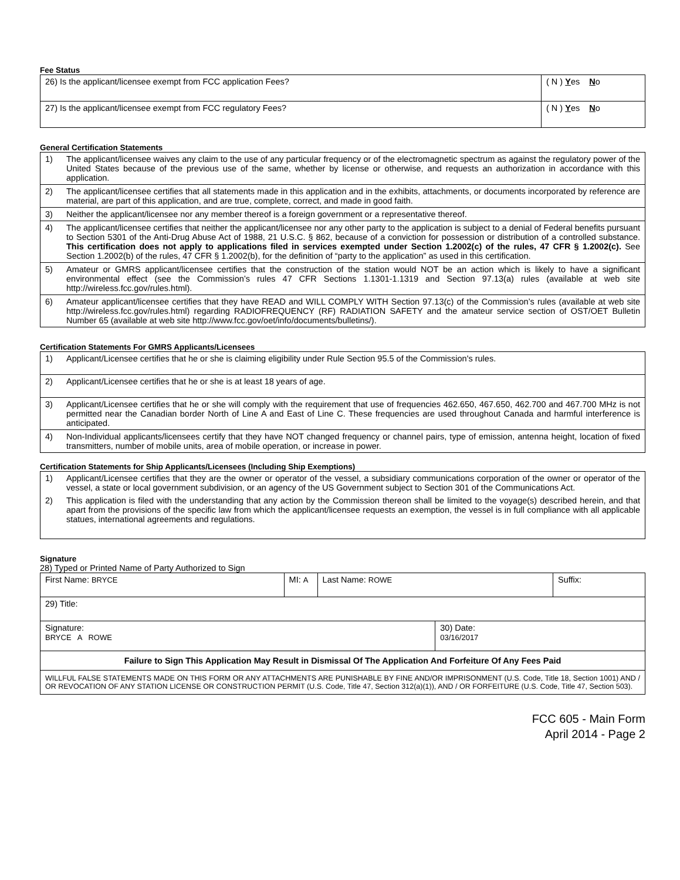Fee Status
| 26) Is the applicant/licensee exempt from FCC application Fees? | ( N ) Y es N o |
| 27) Is the applicant/licensee exempt from FCC regulatory Fees? | ( N ) Y es N o |
General Certification Statements
| 1) | The applicant/licensee waives any claim to the use of any particular frequency or of the electromagnetic spectrum as against the regulatory power of the United States because of the previous use of the same, whether by license or otherwise, and requests an authorization in accordance with this application. |
| 2) | The applicant/licensee certifies that all statements made in this application and in the exhibits, attachments, or documents incorporated by reference are material, are part of this application, and are true, complete, correct, and made in good faith. |
| 3) | Neither the applicant/licensee nor any member thereof is a foreign government or a representative thereof. |
| 4) | The applicant/licensee certifies that neither the applicant/licensee nor any other party to the application is subject to a denial of Federal benefits pursuant to Section 5301 of the Anti-Drug Abuse Act of 1988, 21 U.S.C. § 862, because of a conviction for possession or distribution of a controlled substance. This certification does not apply to applications filed in services exempted under Section 1.2002(c) of the rules, 47 CFR § 1.2002(c). See Section 1.2002(b) of the rules, 47 CFR § 1.2002(b), for the definition of “party to the application” as used in this certification. |
| 5) | Amateur or GMRS applicant/licensee certifies that the construction of the station would NOT be an action which is likely to have a significant environmental effect (see the Commission’s rules 47 CFR Sections 1.1301-1.1319 and Section 97.13(a) rules (available at web site http://wireless.fcc.gov/rules.html). |
| 6) | Amateur applicant/licensee certifies that they have READ and WILL COMPLY WITH Section 97.13(c) of the Commission’s rules (available at web site http://wireless.fcc.gov/rules.html) regarding RADIOFREQUENCY (RF) RADIATION SAFETY and the amateur service section of OST/OET Bulletin Number 65 (available at web site http://www.fcc.gov/oet/info/documents/bulletins/). |
Certification Statements For GMRS Applicants/Licensees
| 1) | Applicant/Licensee certifies that he or she is claiming eligibility under Rule Section 95.5 of the Commission's rules. |
| 2) | Applicant/Licensee certifies that he or she is at least 18 years of age. |
| 3) | Applicant/Licensee certifies that he or she will comply with the requirement that use of frequencies 462.650, 467.650, 462.700 and 467.700 MHz is not permitted near the Canadian border North of Line A and East of Line C. These frequencies are used throughout Canada and harmful interference is anticipated. |
| 4) | Non-Individual applicants/licensees certify that they have NOT changed frequency or channel pairs, type of emission, antenna height, location of fixed transmitters, number of mobile units, area of mobile operation, or increase in power. |
Certification Statements for Ship Applicants/Licensees (Including Ship Exemptions)
| 1) | Applicant/Licensee certifies that they are the owner or operator of the vessel, a subsidiary communications corporation of the owner or operator of the vessel, a state or local government subdivision, or an agency of the US Government subject to Section 301 of the Communications Act. |
| 2) | This application is filed with the understanding that any action by the Commission thereon shall be limited to the voyage(s) described herein, and that apart from the provisions of the specific law from which the applicant/licensee requests an exemption, the vessel is in full compliance with all applicable statues, international agreements and regulations. |
Signature
28) Typed or Printed Name of Party Authorized to Sign
| First Name: BRYCE | MI: A | Last Name: ROWE | | Suffix: |
| 29) Title: | | | | |
| Signature: BRYCE A ROWE | | | 30) Date: 03/16/2017 | |
| Failure to Sign This Application May Result in Dismissal Of The Application And Forfeiture Of Any Fees Paid | | | | |
| WILLFUL FALSE STATEMENTS MADE ON THIS FORM OR ANY ATTACHMENTS ARE PUNISHABLE BY FINE AND/OR IMPRISONMENT (U.S. Code, Title 18, Section 1001) AND / OR REVOCATION OF ANY STATION LICENSE OR CONSTRUCTION PERMIT (U.S. Code, Title 47, Section 312(a)(1)), AND / OR FORFEITURE (U.S. Code, Title 47, Section 503). | | | | |
FCC 605 - Main Form
April 2014 - Page 2